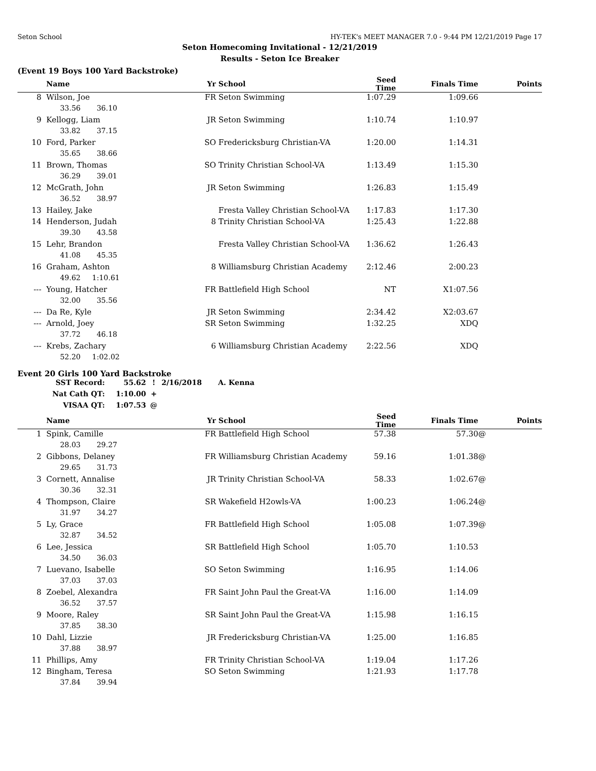Seton School HY-TEK's MEET MANAGER 7.0 - 9:44 PM 12/21/2019 Page 17
Seton Homecoming Invitational - 12/21/2019
Results - Seton Ice Breaker
(Event 19 Boys 100 Yard Backstroke)
| | Name | Yr | School | Seed Time | Finals Time | Points |
| --- | --- | --- | --- | --- | --- | --- |
| 8 | Wilson, Joe | FR | Seton Swimming | 1:07.29 | 1:09.66 | |
| | 33.56 36.10 | | | | | |
| 9 | Kellogg, Liam | JR | Seton Swimming | 1:10.74 | 1:10.97 | |
| | 33.82 37.15 | | | | | |
| 10 | Ford, Parker | SO | Fredericksburg Christian-VA | 1:20.00 | 1:14.31 | |
| | 35.65 38.66 | | | | | |
| 11 | Brown, Thomas | SO | Trinity Christian School-VA | 1:13.49 | 1:15.30 | |
| | 36.29 39.01 | | | | | |
| 12 | McGrath, John | JR | Seton Swimming | 1:26.83 | 1:15.49 | |
| | 36.52 38.97 | | | | | |
| 13 | Hailey, Jake | | Fresta Valley Christian School-VA | 1:17.83 | 1:17.30 | |
| 14 | Henderson, Judah | 8 | Trinity Christian School-VA | 1:25.43 | 1:22.88 | |
| | 39.30 43.58 | | | | | |
| 15 | Lehr, Brandon | | Fresta Valley Christian School-VA | 1:36.62 | 1:26.43 | |
| | 41.08 45.35 | | | | | |
| 16 | Graham, Ashton | 8 | Williamsburg Christian Academy | 2:12.46 | 2:00.23 | |
| | 49.62 1:10.61 | | | | | |
| --- | Young, Hatcher | FR | Battlefield High School | NT | X1:07.56 | |
| | 32.00 35.56 | | | | | |
| --- | Da Re, Kyle | JR | Seton Swimming | 2:34.42 | X2:03.67 | |
| --- | Arnold, Joey | SR | Seton Swimming | 1:32.25 | XDQ | |
| | 37.72 46.18 | | | | | |
| --- | Krebs, Zachary | 6 | Williamsburg Christian Academy | 2:22.56 | XDQ | |
| | 52.20 1:02.02 | | | | | |
Event 20 Girls 100 Yard Backstroke
| SST Record: | 55.62 | ! | 2/16/2018 | A. Kenna |
| Nat Cath QT: | 1:10.00 | + | | |
| VISAA QT: | 1:07.53 | @ | | |
| | Name | Yr | School | Seed Time | Finals Time | Points |
| --- | --- | --- | --- | --- | --- | --- |
| 1 | Spink, Camille | FR | Battlefield High School | 57.38 | 57.30 | @ |
| | 28.03 29.27 | | | | | |
| 2 | Gibbons, Delaney | FR | Williamsburg Christian Academy | 59.16 | 1:01.38 | @ |
| | 29.65 31.73 | | | | | |
| 3 | Cornett, Annalise | JR | Trinity Christian School-VA | 58.33 | 1:02.67 | @ |
| | 30.36 32.31 | | | | | |
| 4 | Thompson, Claire | SR | Wakefield H2owls-VA | 1:00.23 | 1:06.24 | @ |
| | 31.97 34.27 | | | | | |
| 5 | Ly, Grace | FR | Battlefield High School | 1:05.08 | 1:07.39 | @ |
| | 32.87 34.52 | | | | | |
| 6 | Lee, Jessica | SR | Battlefield High School | 1:05.70 | 1:10.53 | |
| | 34.50 36.03 | | | | | |
| 7 | Luevano, Isabelle | SO | Seton Swimming | 1:16.95 | 1:14.06 | |
| | 37.03 37.03 | | | | | |
| 8 | Zoebel, Alexandra | FR | Saint John Paul the Great-VA | 1:16.00 | 1:14.09 | |
| | 36.52 37.57 | | | | | |
| 9 | Moore, Raley | SR | Saint John Paul the Great-VA | 1:15.98 | 1:16.15 | |
| | 37.85 38.30 | | | | | |
| 10 | Dahl, Lizzie | JR | Fredericksburg Christian-VA | 1:25.00 | 1:16.85 | |
| | 37.88 38.97 | | | | | |
| 11 | Phillips, Amy | FR | Trinity Christian School-VA | 1:19.04 | 1:17.26 | |
| 12 | Bingham, Teresa | SO | Seton Swimming | 1:21.93 | 1:17.78 | |
| | 37.84 39.94 | | | | | |